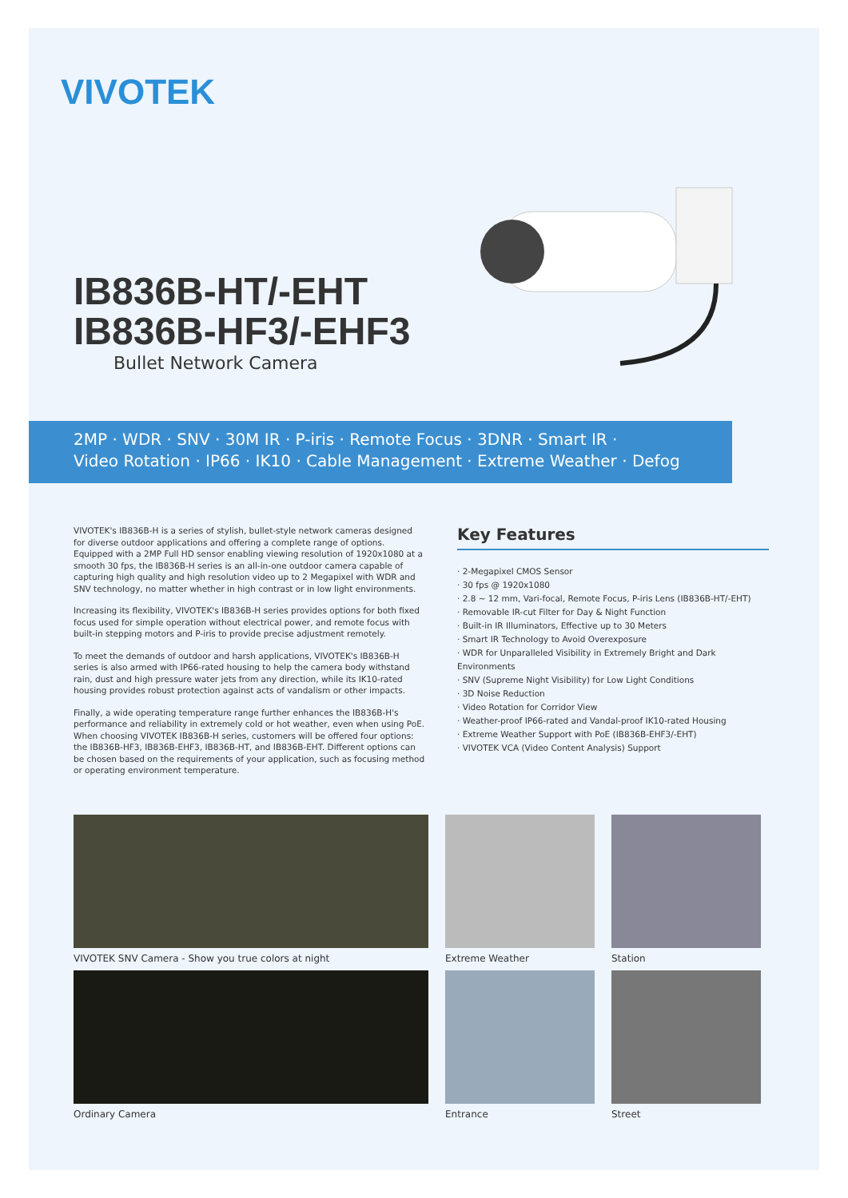VIVOTEK
IB836B-HT/-EHT
IB836B-HF3/-EHF3
Bullet Network Camera
2MP · WDR · SNV · 30M IR · P-iris · Remote Focus · 3DNR · Smart IR ·
Video Rotation · IP66 · IK10 · Cable Management · Extreme Weather · Defog
VIVOTEK's IB836B-H is a series of stylish, bullet-style network cameras designed for diverse outdoor applications and offering a complete range of options. Equipped with a 2MP Full HD sensor enabling viewing resolution of 1920x1080 at a smooth 30 fps, the IB836B-H series is an all-in-one outdoor camera capable of capturing high quality and high resolution video up to 2 Megapixel with WDR and SNV technology, no matter whether in high contrast or in low light environments.
Increasing its flexibility, VIVOTEK's IB836B-H series provides options for both fixed focus used for simple operation without electrical power, and remote focus with built-in stepping motors and P-iris to provide precise adjustment remotely.
To meet the demands of outdoor and harsh applications, VIVOTEK's IB836B-H series is also armed with IP66-rated housing to help the camera body withstand rain, dust and high pressure water jets from any direction, while its IK10-rated housing provides robust protection against acts of vandalism or other impacts.
Finally, a wide operating temperature range further enhances the IB836B-H's performance and reliability in extremely cold or hot weather, even when using PoE. When choosing VIVOTEK IB836B-H series, customers will be offered four options: the IB836B-HF3, IB836B-EHF3, IB836B-HT, and IB836B-EHT. Different options can be chosen based on the requirements of your application, such as focusing method or operating environment temperature.
Key Features
· 2-Megapixel CMOS Sensor
· 30 fps @ 1920x1080
· 2.8 ~ 12 mm, Vari-focal, Remote Focus, P-iris Lens (IB836B-HT/-EHT)
· Removable IR-cut Filter for Day & Night Function
· Built-in IR Illuminators, Effective up to 30 Meters
· Smart IR Technology to Avoid Overexposure
· WDR for Unparalleled Visibility in Extremely Bright and Dark Environments
· SNV (Supreme Night Visibility) for Low Light Conditions
· 3D Noise Reduction
· Video Rotation for Corridor View
· Weather-proof IP66-rated and Vandal-proof IK10-rated Housing
· Extreme Weather Support with PoE (IB836B-EHF3/-EHT)
· VIVOTEK VCA (Video Content Analysis) Support
VIVOTEK SNV Camera - Show you true colors at night
Extreme Weather
Station
Ordinary Camera
Entrance
Street